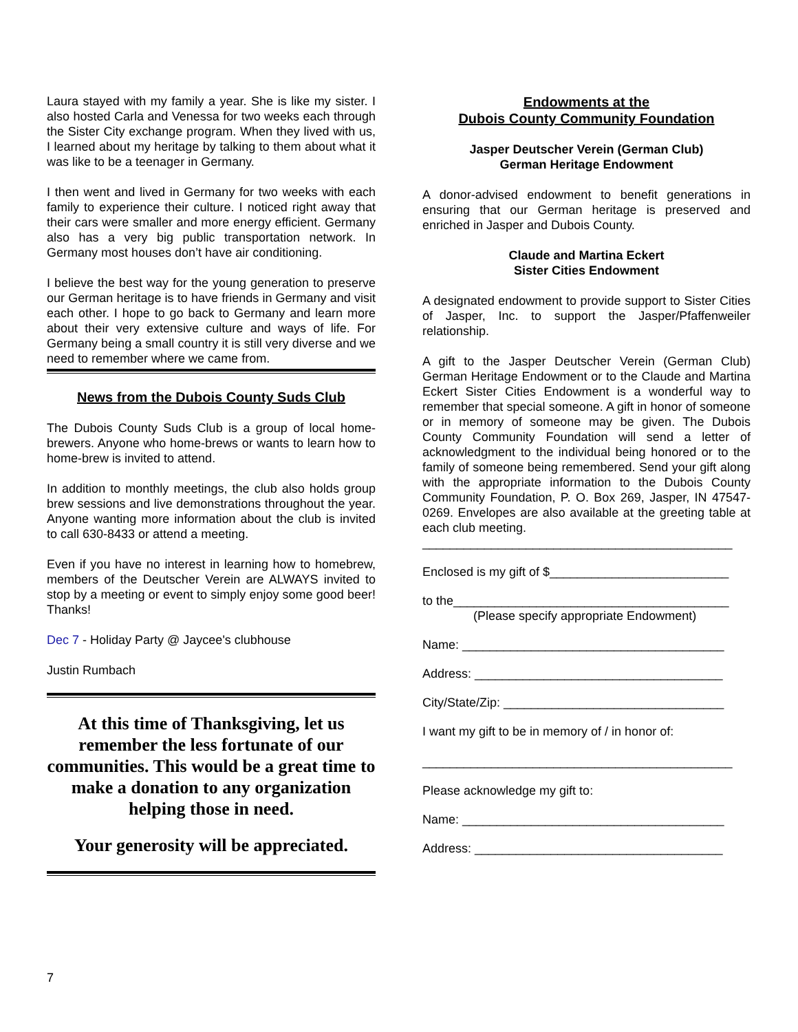Laura stayed with my family a year. She is like my sister. I also hosted Carla and Venessa for two weeks each through the Sister City exchange program. When they lived with us, I learned about my heritage by talking to them about what it was like to be a teenager in Germany.
I then went and lived in Germany for two weeks with each family to experience their culture. I noticed right away that their cars were smaller and more energy efficient. Germany also has a very big public transportation network. In Germany most houses don’t have air conditioning.
I believe the best way for the young generation to preserve our German heritage is to have friends in Germany and visit each other. I hope to go back to Germany and learn more about their very extensive culture and ways of life. For Germany being a small country it is still very diverse and we need to remember where we came from.
News from the Dubois County Suds Club
The Dubois County Suds Club is a group of local home-brewers. Anyone who home-brews or wants to learn how to home-brew is invited to attend.
In addition to monthly meetings, the club also holds group brew sessions and live demonstrations throughout the year. Anyone wanting more information about the club is invited to call 630-8433 or attend a meeting.
Even if you have no interest in learning how to homebrew, members of the Deutscher Verein are ALWAYS invited to stop by a meeting or event to simply enjoy some good beer! Thanks!
Dec 7 - Holiday Party @ Jaycee's clubhouse
Justin Rumbach
At this time of Thanksgiving, let us remember the less fortunate of our communities. This would be a great time to make a donation to any organization helping those in need.
Your generosity will be appreciated.
Endowments at the
Dubois County Community Foundation
Jasper Deutscher Verein (German Club)
German Heritage Endowment
A donor-advised endowment to benefit generations in ensuring that our German heritage is preserved and enriched in Jasper and Dubois County.
Claude and Martina Eckert
Sister Cities Endowment
A designated endowment to provide support to Sister Cities of Jasper, Inc. to support the Jasper/Pfaffenweiler relationship.
A gift to the Jasper Deutscher Verein (German Club) German Heritage Endowment or to the Claude and Martina Eckert Sister Cities Endowment is a wonderful way to remember that special someone. A gift in honor of someone or in memory of someone may be given. The Dubois County Community Foundation will send a letter of acknowledgment to the individual being honored or to the family of someone being remembered. Send your gift along with the appropriate information to the Dubois County Community Foundation, P. O. Box 269, Jasper, IN 47547-0269. Envelopes are also available at the greeting table at each club meeting.
_____________________________________________
Enclosed is my gift of $__________________________
to the________________________________________
(Please specify appropriate Endowment)
Name: ______________________________________
Address: ____________________________________
City/State/Zip: ________________________________
I want my gift to be in memory of / in honor of:
_____________________________________________
Please acknowledge my gift to:
Name: ______________________________________
Address: ____________________________________
7